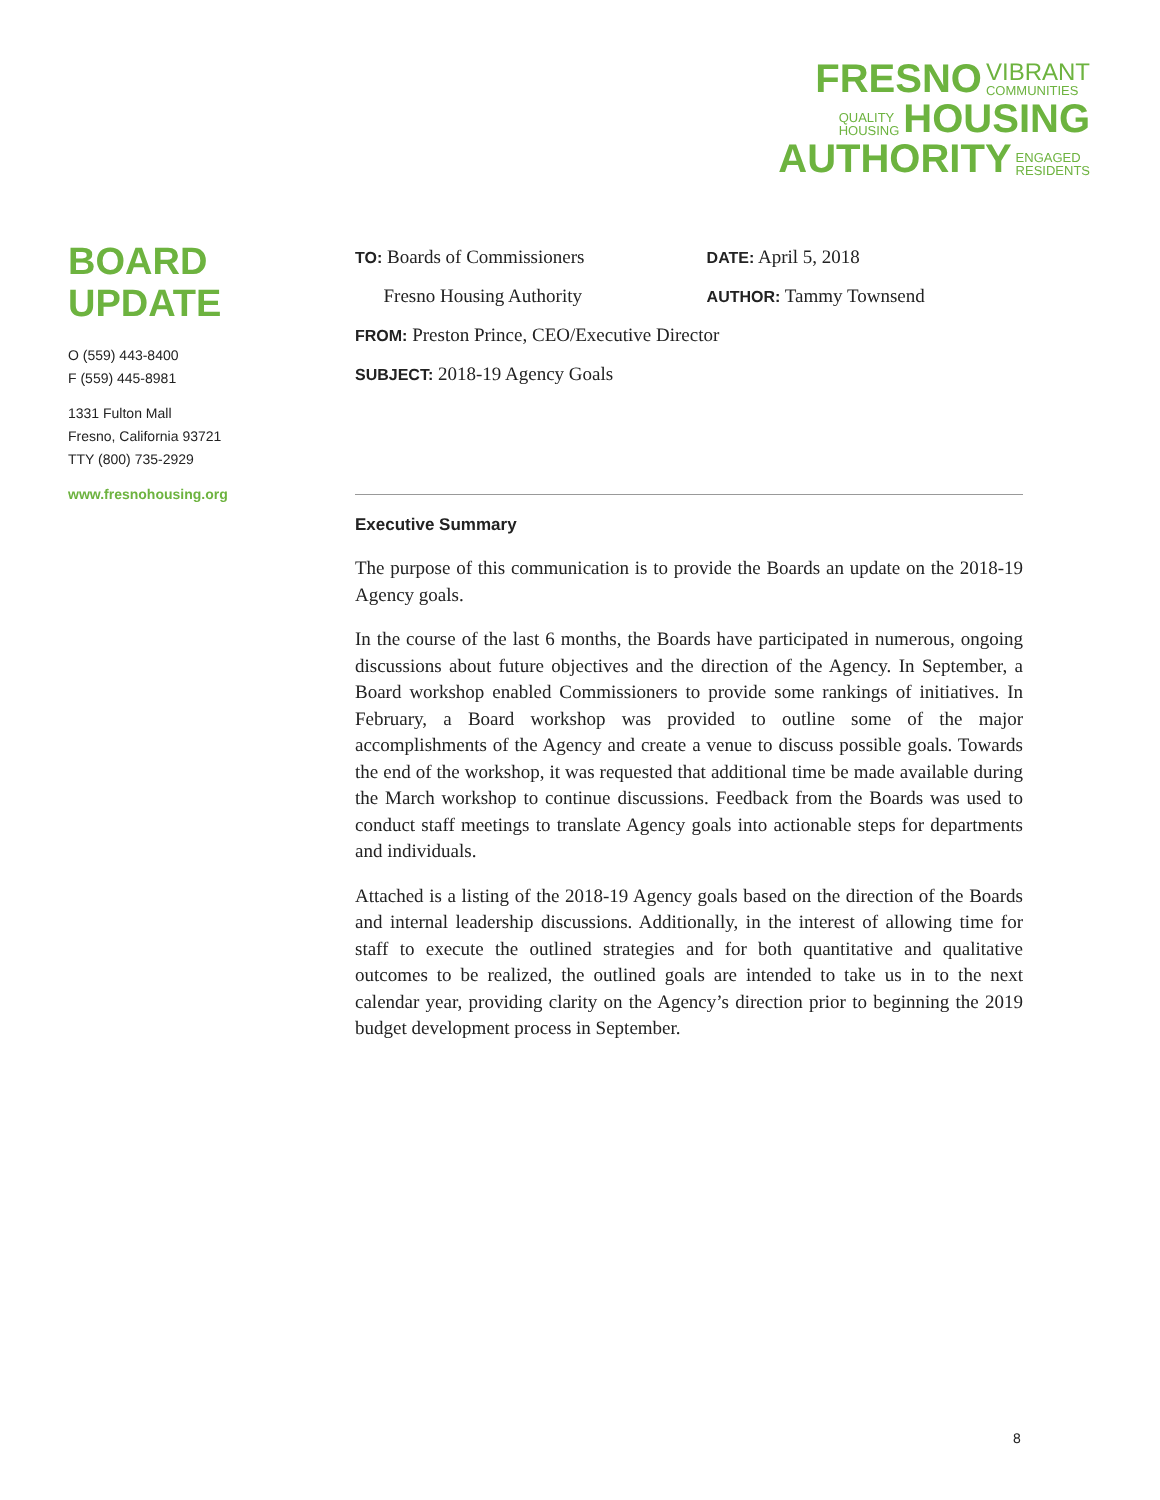FRESNO VIBRANT
COMMUNITIES
QUALITY
HOUSING HOUSING
AUTHORITY ENGAGED
RESIDENTS
BOARD
UPDATE
O (559) 443-8400
F (559) 445-8981
1331 Fulton Mall
Fresno, California 93721
TTY (800) 735-2929
www.fresnohousing.org
TO: Boards of Commissioners
DATE: April 5, 2018
Fresno Housing Authority
AUTHOR: Tammy Townsend
FROM: Preston Prince, CEO/Executive Director
SUBJECT: 2018-19 Agency Goals
Executive Summary
The purpose of this communication is to provide the Boards an update on the 2018-19 Agency goals.
In the course of the last 6 months, the Boards have participated in numerous, ongoing discussions about future objectives and the direction of the Agency. In September, a Board workshop enabled Commissioners to provide some rankings of initiatives. In February, a Board workshop was provided to outline some of the major accomplishments of the Agency and create a venue to discuss possible goals. Towards the end of the workshop, it was requested that additional time be made available during the March workshop to continue discussions. Feedback from the Boards was used to conduct staff meetings to translate Agency goals into actionable steps for departments and individuals.
Attached is a listing of the 2018-19 Agency goals based on the direction of the Boards and internal leadership discussions. Additionally, in the interest of allowing time for staff to execute the outlined strategies and for both quantitative and qualitative outcomes to be realized, the outlined goals are intended to take us in to the next calendar year, providing clarity on the Agency’s direction prior to beginning the 2019 budget development process in September.
8